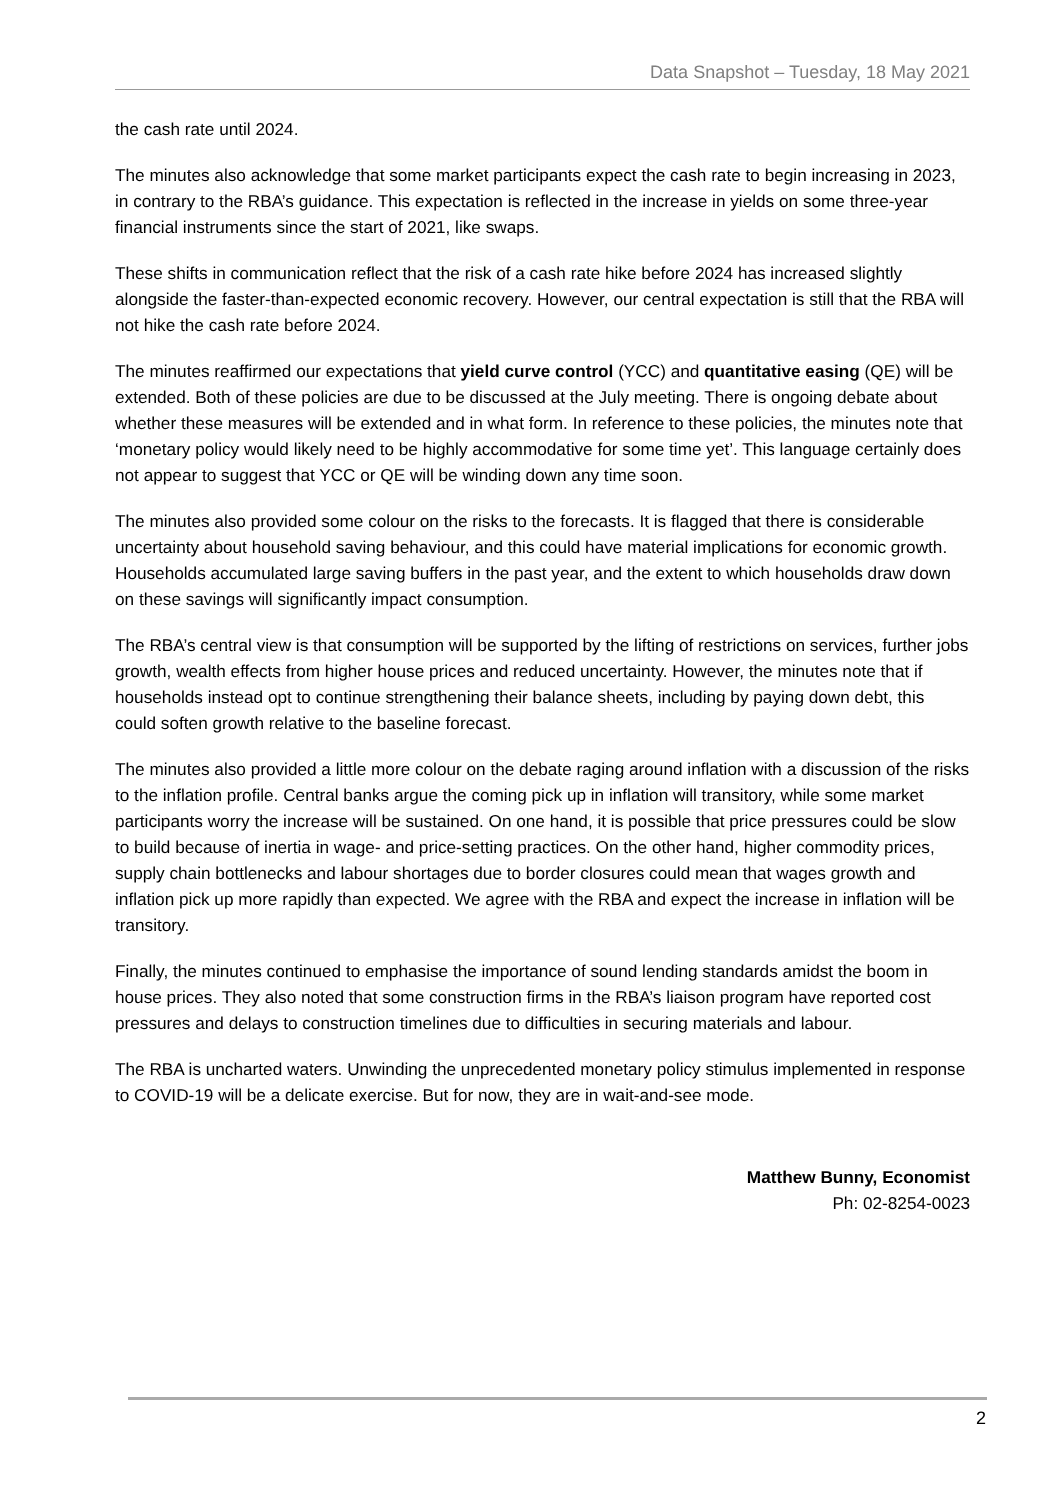Data Snapshot – Tuesday, 18 May 2021
the cash rate until 2024.
The minutes also acknowledge that some market participants expect the cash rate to begin increasing in 2023, in contrary to the RBA’s guidance. This expectation is reflected in the increase in yields on some three-year financial instruments since the start of 2021, like swaps.
These shifts in communication reflect that the risk of a cash rate hike before 2024 has increased slightly alongside the faster-than-expected economic recovery. However, our central expectation is still that the RBA will not hike the cash rate before 2024.
The minutes reaffirmed our expectations that yield curve control (YCC) and quantitative easing (QE) will be extended. Both of these policies are due to be discussed at the July meeting. There is ongoing debate about whether these measures will be extended and in what form. In reference to these policies, the minutes note that ‘monetary policy would likely need to be highly accommodative for some time yet’. This language certainly does not appear to suggest that YCC or QE will be winding down any time soon.
The minutes also provided some colour on the risks to the forecasts. It is flagged that there is considerable uncertainty about household saving behaviour, and this could have material implications for economic growth. Households accumulated large saving buffers in the past year, and the extent to which households draw down on these savings will significantly impact consumption.
The RBA’s central view is that consumption will be supported by the lifting of restrictions on services, further jobs growth, wealth effects from higher house prices and reduced uncertainty. However, the minutes note that if households instead opt to continue strengthening their balance sheets, including by paying down debt, this could soften growth relative to the baseline forecast.
The minutes also provided a little more colour on the debate raging around inflation with a discussion of the risks to the inflation profile. Central banks argue the coming pick up in inflation will transitory, while some market participants worry the increase will be sustained. On one hand, it is possible that price pressures could be slow to build because of inertia in wage- and price-setting practices. On the other hand, higher commodity prices, supply chain bottlenecks and labour shortages due to border closures could mean that wages growth and inflation pick up more rapidly than expected. We agree with the RBA and expect the increase in inflation will be transitory.
Finally, the minutes continued to emphasise the importance of sound lending standards amidst the boom in house prices. They also noted that some construction firms in the RBA’s liaison program have reported cost pressures and delays to construction timelines due to difficulties in securing materials and labour.
The RBA is uncharted waters. Unwinding the unprecedented monetary policy stimulus implemented in response to COVID-19 will be a delicate exercise. But for now, they are in wait-and-see mode.
Matthew Bunny, Economist
Ph: 02-8254-0023
2